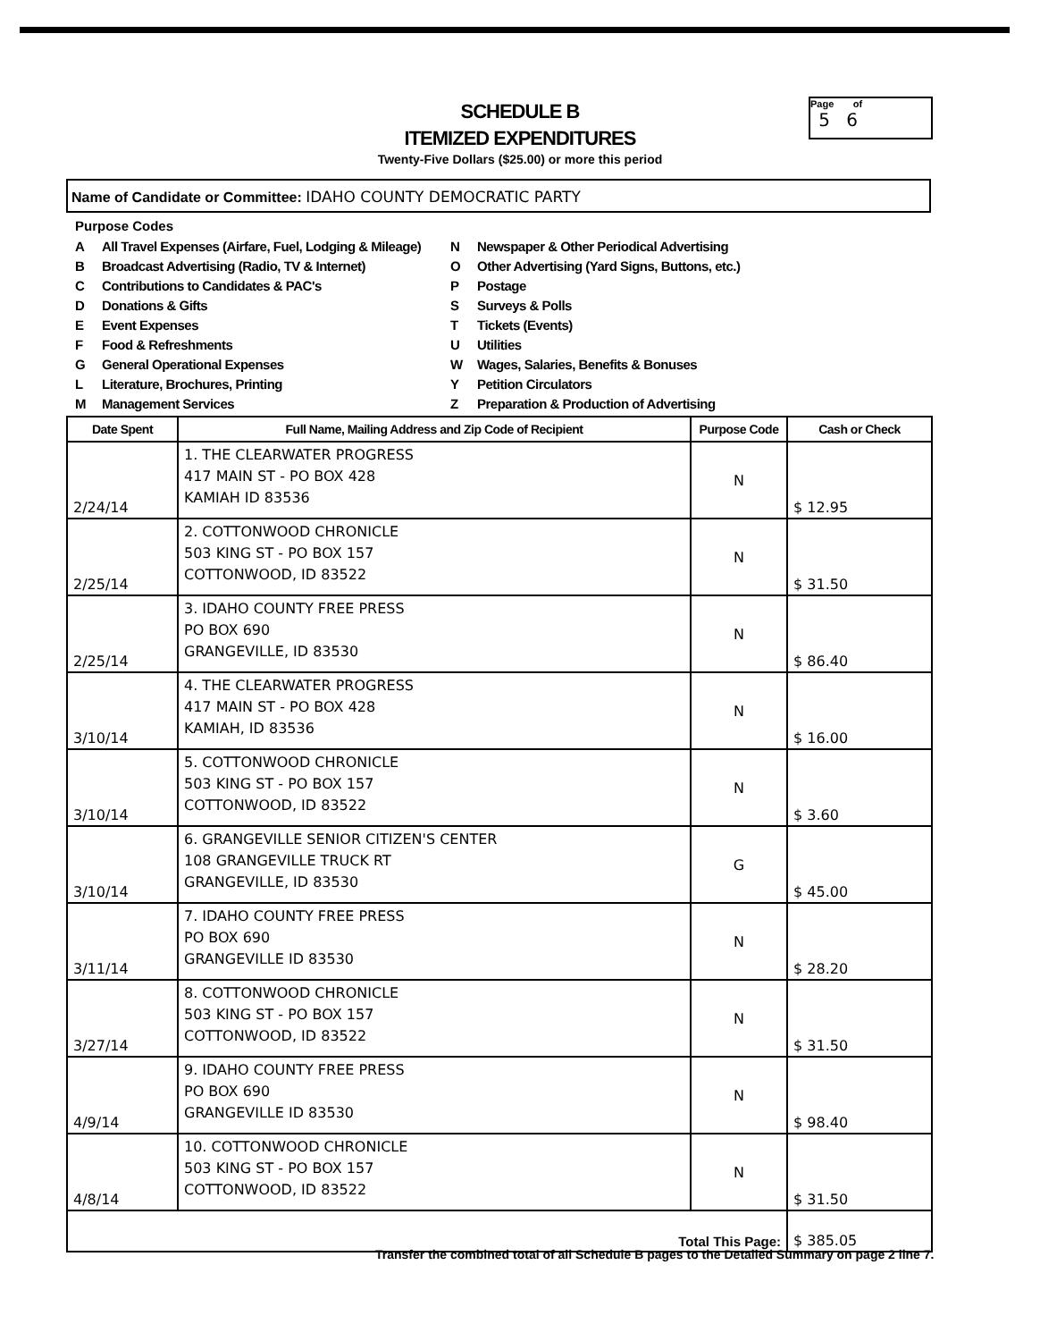SCHEDULE B
ITEMIZED EXPENDITURES
Twenty-Five Dollars ($25.00) or more this period
Page of
5 6
Name of Candidate or Committee: IDAHO COUNTY DEMOCRATIC PARTY
Purpose Codes
A All Travel Expenses (Airfare, Fuel, Lodging & Mileage)
B Broadcast Advertising (Radio, TV & Internet)
C Contributions to Candidates & PAC's
D Donations & Gifts
E Event Expenses
F Food & Refreshments
G General Operational Expenses
L Literature, Brochures, Printing
M Management Services
N Newspaper & Other Periodical Advertising
O Other Advertising (Yard Signs, Buttons, etc.)
P Postage
S Surveys & Polls
T Tickets (Events)
U Utilities
W Wages, Salaries, Benefits & Bonuses
Y Petition Circulators
Z Preparation & Production of Advertising
| Date Spent | Full Name, Mailing Address and Zip Code of Recipient | Purpose Code | Cash or Check |
| --- | --- | --- | --- |
| 2/24/14 | 1. THE CLEARWATER PROGRESS 417 MAIN ST - PO BOX 428 KAMIAH ID 83536 | N | $ 12.95 |
| 2/25/14 | 2. COTTONWOOD CHRONICLE 503 KING ST - PO BOX 157 COTTONWOOD, ID 83522 | N | $ 31.50 |
| 2/25/14 | 3. IDAHO COUNTY FREE PRESS PO BOX 690 GRANGEVILLE, ID 83530 | N | $ 86.40 |
| 3/10/14 | 4. THE CLEARWATER PROGRESS 417 MAIN ST - PO BOX 428 KAMIAH, ID 83536 | N | $ 16.00 |
| 3/10/14 | 5. COTTONWOOD CHRONICLE 503 KING ST - PO BOX 157 COTTONWOOD, ID 83522 | N | $ 3.60 |
| 3/10/14 | 6. GRANGEVILLE SENIOR CITIZEN'S CENTER 108 GRANGEVILLE TRUCK RT GRANGEVILLE, ID 83530 | G | $ 45.00 |
| 3/11/14 | 7. IDAHO COUNTY FREE PRESS PO BOX 690 GRANGEVILLE ID 83530 | N | $ 28.20 |
| 3/27/14 | 8. COTTONWOOD CHRONICLE 503 KING ST - PO BOX 157 COTTONWOOD, ID 83522 | N | $ 31.50 |
| 4/9/14 | 9. IDAHO COUNTY FREE PRESS PO BOX 690 GRANGEVILLE ID 83530 | N | $ 98.40 |
| 4/8/14 | 10. COTTONWOOD CHRONICLE 503 KING ST - PO BOX 157 COTTONWOOD, ID 83522 | N | $ 31.50 |
| Total This Page: | | | $ 385.05 |
Transfer the combined total of all Schedule B pages to the Detailed Summary on page 2 line 7.